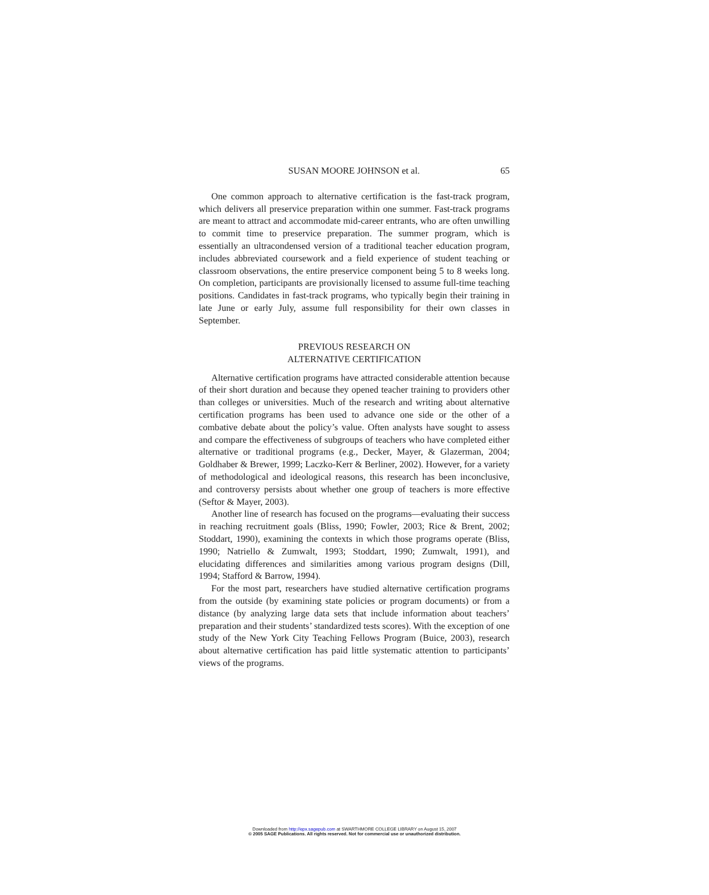SUSAN MOORE JOHNSON et al. 65
One common approach to alternative certification is the fast-track program, which delivers all preservice preparation within one summer. Fast-track programs are meant to attract and accommodate mid-career entrants, who are often unwilling to commit time to preservice preparation. The summer program, which is essentially an ultracondensed version of a traditional teacher education program, includes abbreviated coursework and a field experience of student teaching or classroom observations, the entire preservice component being 5 to 8 weeks long. On completion, participants are provisionally licensed to assume full-time teaching positions. Candidates in fast-track programs, who typically begin their training in late June or early July, assume full responsibility for their own classes in September.
PREVIOUS RESEARCH ON
ALTERNATIVE CERTIFICATION
Alternative certification programs have attracted considerable attention because of their short duration and because they opened teacher training to providers other than colleges or universities. Much of the research and writing about alternative certification programs has been used to advance one side or the other of a combative debate about the policy’s value. Often analysts have sought to assess and compare the effectiveness of subgroups of teachers who have completed either alternative or traditional programs (e.g., Decker, Mayer, & Glazerman, 2004; Goldhaber & Brewer, 1999; Laczko-Kerr & Berliner, 2002). However, for a variety of methodological and ideological reasons, this research has been inconclusive, and controversy persists about whether one group of teachers is more effective (Seftor & Mayer, 2003).
Another line of research has focused on the programs—evaluating their success in reaching recruitment goals (Bliss, 1990; Fowler, 2003; Rice & Brent, 2002; Stoddart, 1990), examining the contexts in which those programs operate (Bliss, 1990; Natriello & Zumwalt, 1993; Stoddart, 1990; Zumwalt, 1991), and elucidating differences and similarities among various program designs (Dill, 1994; Stafford & Barrow, 1994).
For the most part, researchers have studied alternative certification programs from the outside (by examining state policies or program documents) or from a distance (by analyzing large data sets that include information about teachers’ preparation and their students’ standardized tests scores). With the exception of one study of the New York City Teaching Fellows Program (Buice, 2003), research about alternative certification has paid little systematic attention to participants’ views of the programs.
Downloaded from http://epx.sagepub.com at SWARTHMORE COLLEGE LIBRARY on August 15, 2007
© 2005 SAGE Publications. All rights reserved. Not for commercial use or unauthorized distribution.